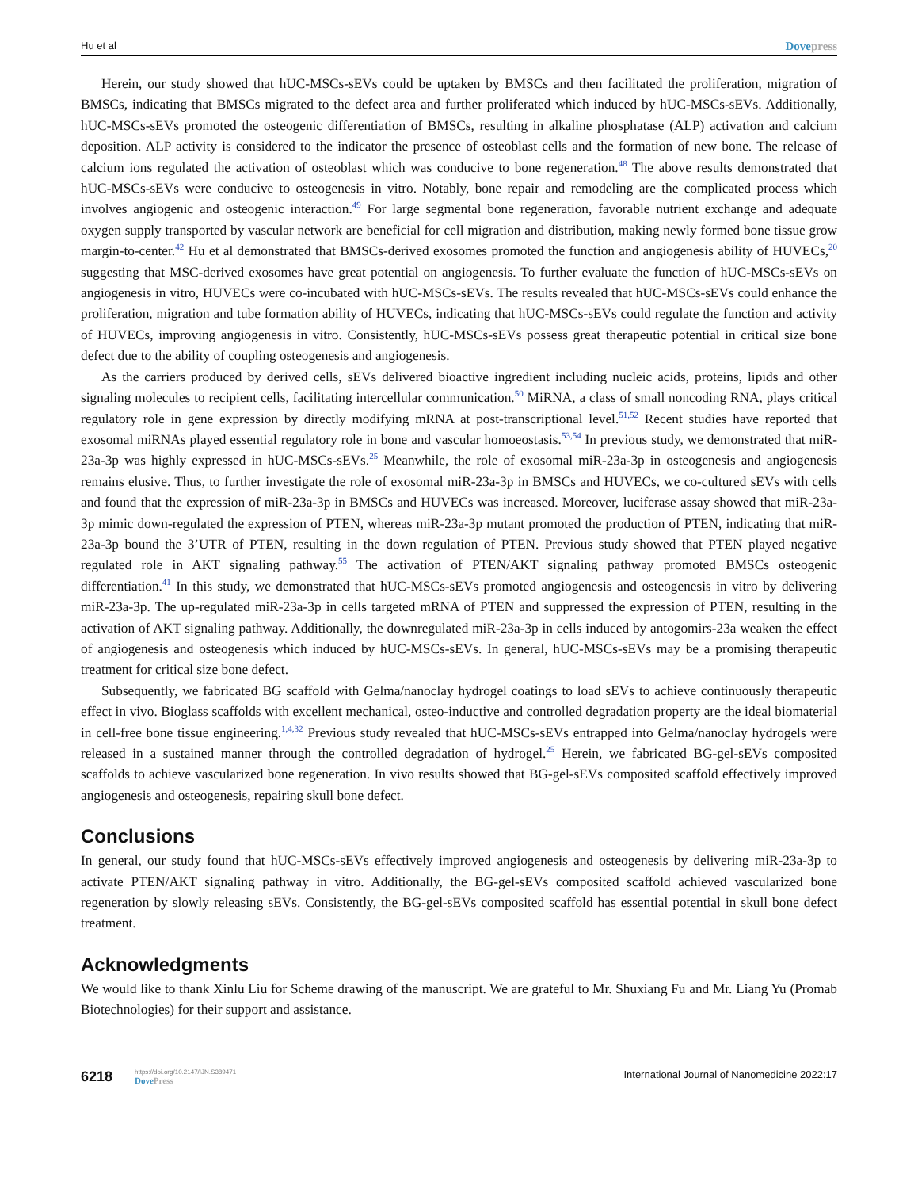Hu et al Dovepress
Herein, our study showed that hUC-MSCs-sEVs could be uptaken by BMSCs and then facilitated the proliferation, migration of BMSCs, indicating that BMSCs migrated to the defect area and further proliferated which induced by hUC-MSCs-sEVs. Additionally, hUC-MSCs-sEVs promoted the osteogenic differentiation of BMSCs, resulting in alkaline phosphatase (ALP) activation and calcium deposition. ALP activity is considered to the indicator the presence of osteoblast cells and the formation of new bone. The release of calcium ions regulated the activation of osteoblast which was conducive to bone regeneration.<sup>48</sup> The above results demonstrated that hUC-MSCs-sEVs were conducive to osteogenesis in vitro. Notably, bone repair and remodeling are the complicated process which involves angiogenic and osteogenic interaction.<sup>49</sup> For large segmental bone regeneration, favorable nutrient exchange and adequate oxygen supply transported by vascular network are beneficial for cell migration and distribution, making newly formed bone tissue grow margin-to-center.<sup>42</sup> Hu et al demonstrated that BMSCs-derived exosomes promoted the function and angiogenesis ability of HUVECs,<sup>20</sup> suggesting that MSC-derived exosomes have great potential on angiogenesis. To further evaluate the function of hUC-MSCs-sEVs on angiogenesis in vitro, HUVECs were co-incubated with hUC-MSCs-sEVs. The results revealed that hUC-MSCs-sEVs could enhance the proliferation, migration and tube formation ability of HUVECs, indicating that hUC-MSCs-sEVs could regulate the function and activity of HUVECs, improving angiogenesis in vitro. Consistently, hUC-MSCs-sEVs possess great therapeutic potential in critical size bone defect due to the ability of coupling osteogenesis and angiogenesis.
As the carriers produced by derived cells, sEVs delivered bioactive ingredient including nucleic acids, proteins, lipids and other signaling molecules to recipient cells, facilitating intercellular communication.<sup>50</sup> MiRNA, a class of small noncoding RNA, plays critical regulatory role in gene expression by directly modifying mRNA at post-transcriptional level.<sup>51,52</sup> Recent studies have reported that exosomal miRNAs played essential regulatory role in bone and vascular homoeostasis.<sup>53,54</sup> In previous study, we demonstrated that miR-23a-3p was highly expressed in hUC-MSCs-sEVs.<sup>25</sup> Meanwhile, the role of exosomal miR-23a-3p in osteogenesis and angiogenesis remains elusive. Thus, to further investigate the role of exosomal miR-23a-3p in BMSCs and HUVECs, we co-cultured sEVs with cells and found that the expression of miR-23a-3p in BMSCs and HUVECs was increased. Moreover, luciferase assay showed that miR-23a-3p mimic down-regulated the expression of PTEN, whereas miR-23a-3p mutant promoted the production of PTEN, indicating that miR-23a-3p bound the 3’UTR of PTEN, resulting in the down regulation of PTEN. Previous study showed that PTEN played negative regulated role in AKT signaling pathway.<sup>55</sup> The activation of PTEN/AKT signaling pathway promoted BMSCs osteogenic differentiation.<sup>41</sup> In this study, we demonstrated that hUC-MSCs-sEVs promoted angiogenesis and osteogenesis in vitro by delivering miR-23a-3p. The up-regulated miR-23a-3p in cells targeted mRNA of PTEN and suppressed the expression of PTEN, resulting in the activation of AKT signaling pathway. Additionally, the downregulated miR-23a-3p in cells induced by antogomirs-23a weaken the effect of angiogenesis and osteogenesis which induced by hUC-MSCs-sEVs. In general, hUC-MSCs-sEVs may be a promising therapeutic treatment for critical size bone defect.
Subsequently, we fabricated BG scaffold with Gelma/nanoclay hydrogel coatings to load sEVs to achieve continuously therapeutic effect in vivo. Bioglass scaffolds with excellent mechanical, osteo-inductive and controlled degradation property are the ideal biomaterial in cell-free bone tissue engineering.<sup>1,4,32</sup> Previous study revealed that hUC-MSCs-sEVs entrapped into Gelma/nanoclay hydrogels were released in a sustained manner through the controlled degradation of hydrogel.<sup>25</sup> Herein, we fabricated BG-gel-sEVs composited scaffolds to achieve vascularized bone regeneration. In vivo results showed that BG-gel-sEVs composited scaffold effectively improved angiogenesis and osteogenesis, repairing skull bone defect.
Conclusions
In general, our study found that hUC-MSCs-sEVs effectively improved angiogenesis and osteogenesis by delivering miR-23a-3p to activate PTEN/AKT signaling pathway in vitro. Additionally, the BG-gel-sEVs composited scaffold achieved vascularized bone regeneration by slowly releasing sEVs. Consistently, the BG-gel-sEVs composited scaffold has essential potential in skull bone defect treatment.
Acknowledgments
We would like to thank Xinlu Liu for Scheme drawing of the manuscript. We are grateful to Mr. Shuxiang Fu and Mr. Liang Yu (Promab Biotechnologies) for their support and assistance.
6218
https://doi.org/10.2147/IJN.S389471
DovePress
International Journal of Nanomedicine 2022:17